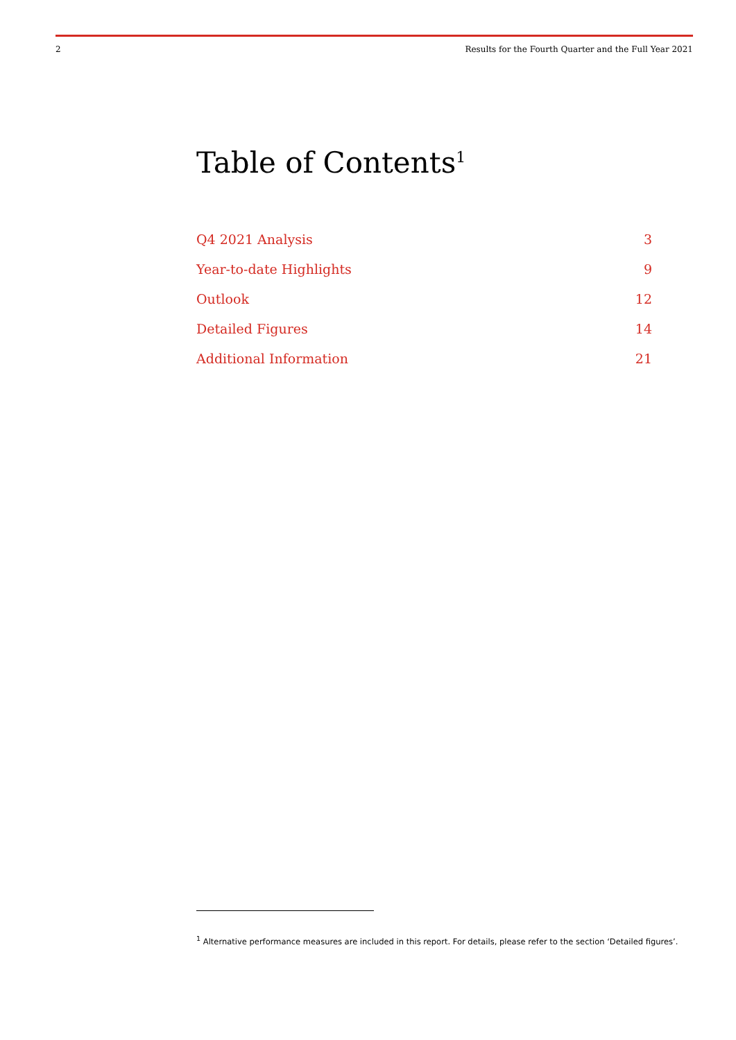2 Results for the Fourth Quarter and the Full Year 2021
Table of Contents<sup>1</sup>
Q4 2021 Analysis 3
Year-to-date Highlights 9
Outlook 12
Detailed Figures 14
Additional Information 21
<sup>1</sup> Alternative performance measures are included in this report. For details, please refer to the section ‘Detailed figures’.